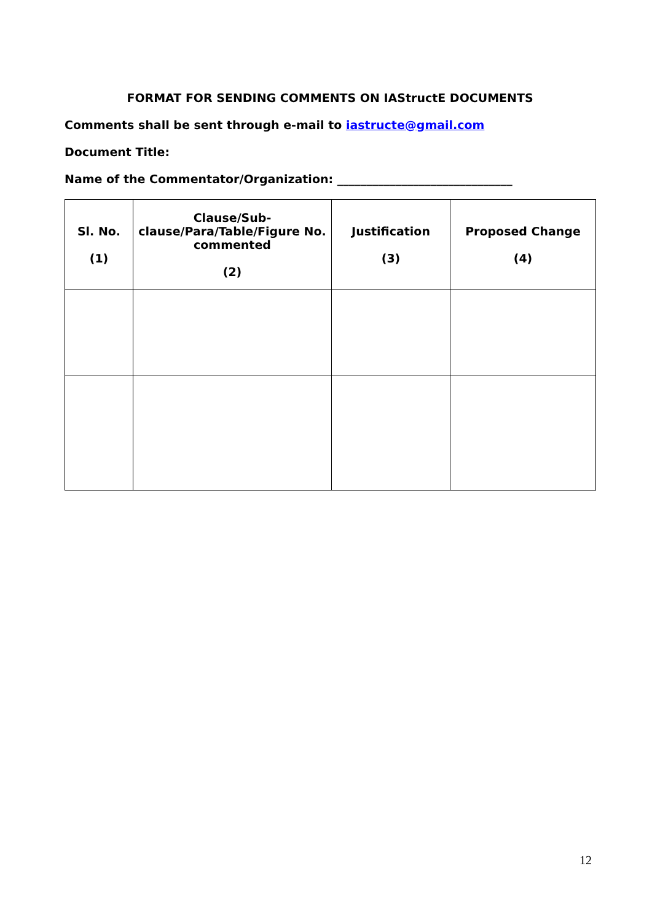FORMAT FOR SENDING COMMENTS ON IAStructE DOCUMENTS
Comments shall be sent through e-mail to iastructe@gmail.com
Document Title:
Name of the Commentator/Organization: ______________________________
| Sl. No. (1) | Clause/Sub-clause/Para/Table/Figure No. commented (2) | Justification (3) | Proposed Change (4) |
| --- | --- | --- | --- |
12